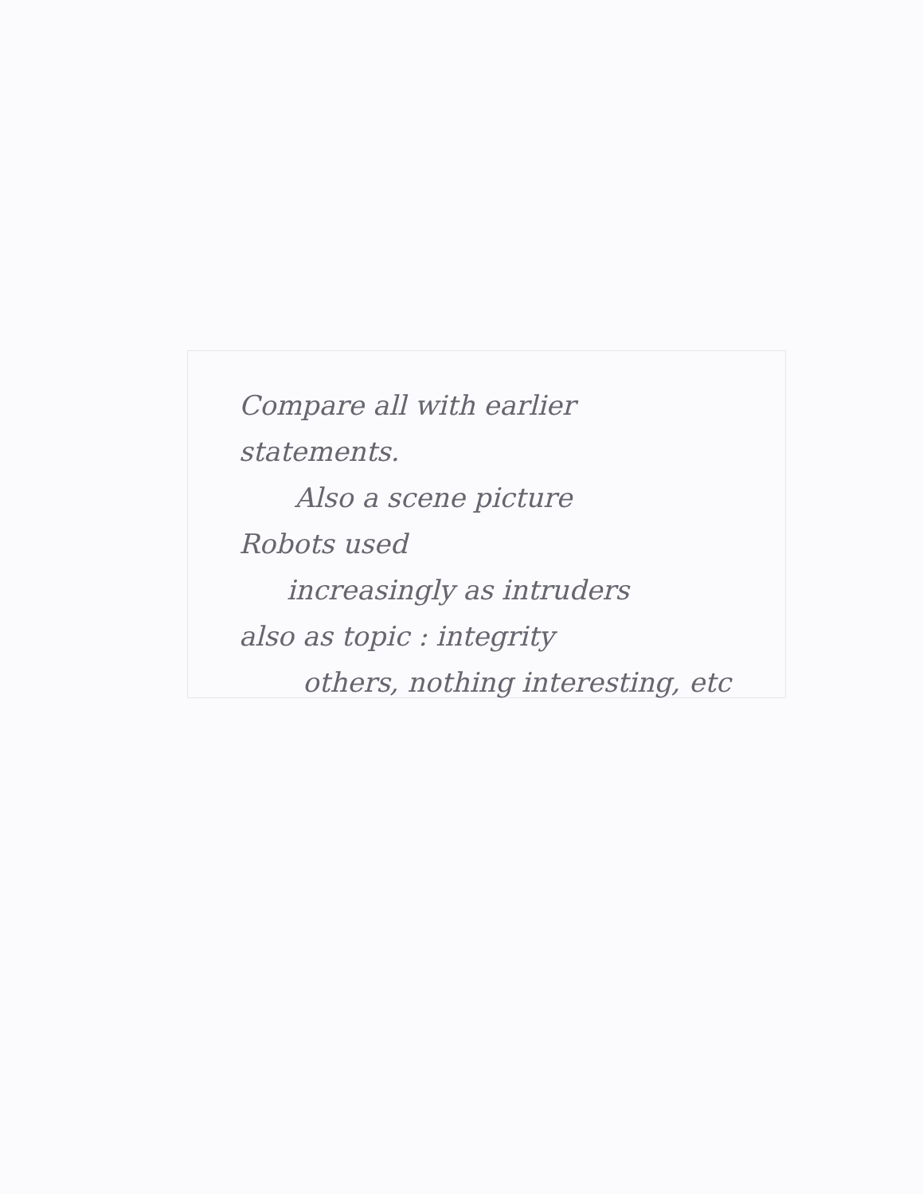Compare all with earlier
statements.
Also a scene picture
Robots used
increasingly as intruders
also as topic : integrity
others, nothing interesting, etc